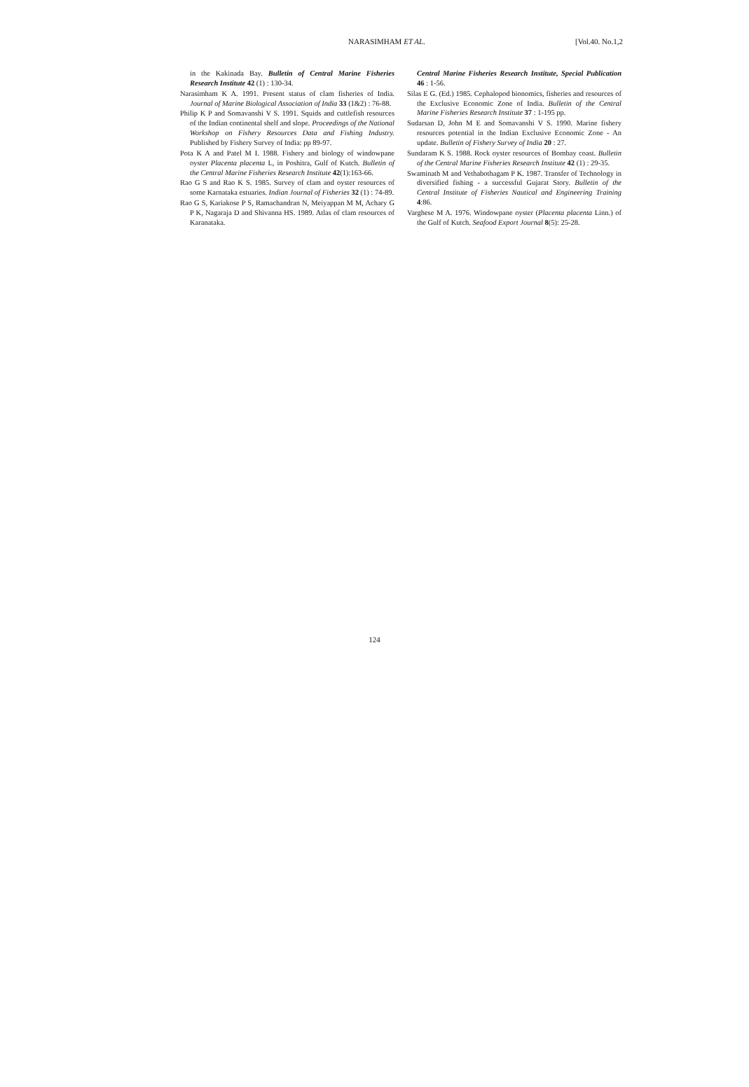NARASIMHAM ET AL. [Vol.40. No.1,2
in the Kakinada Bay. Bulletin of Central Marine Fisheries Research Institute 42 (1) : 130-34.
Narasimham K A. 1991. Present status of clam fisheries of India. Journal of Marine Biological Association of India 33 (1&2) : 76-88.
Philip K P and Somavanshi V S. 1991. Squids and cuttlefish resources of the Indian continental shelf and slope. Proceedings of the National Workshop on Fishery Resources Data and Fishing Industry. Published by Fishery Survey of India: pp 89-97.
Pota K A and Patel M I. 1988. Fishery and biology of windowpane oyster Placenta placenta L, in Poshitra, Gulf of Kutch. Bulletin of the Central Marine Fisheries Research Institute 42(1):163-66.
Rao G S and Rao K S. 1985. Survey of clam and oyster resources of some Karnataka estuaries. Indian Journal of Fisheries 32 (1) : 74-89.
Rao G S, Kariakose P S, Ramachandran N, Meiyappan M M, Achary G P K, Nagaraja D and Shivanna HS. 1989. Atlas of clam resources of Karanataka.
Central Marine Fisheries Research Institute, Special Publication 46 : 1-56.
Silas E G. (Ed.) 1985. Cephalopod bionomics, fisheries and resources of the Exclusive Economic Zone of India. Bulletin of the Central Marine Fisheries Research Institute 37 : 1-195 pp.
Sudarsan D, John M E and Somavanshi V S. 1990. Marine fishery resources potential in the Indian Exclusive Economic Zone - An update. Bulletin of Fishery Survey of India 20 : 27.
Sundaram K S. 1988. Rock oyster resources of Bombay coast. Bulletin of the Central Marine Fisheries Research Institute 42 (1) : 29-35.
Swaminath M and Vethabothagam P K. 1987. Transfer of Technology in diversified fishing - a successful Gujarat Story. Bulletin of the Central Institute of Fisheries Nautical and Engineering Training 4:86.
Varghese M A. 1976. Windowpane oyster (Placenta placenta Linn.) of the Gulf of Kutch. Seafood Export Journal 8(5): 25-28.
124